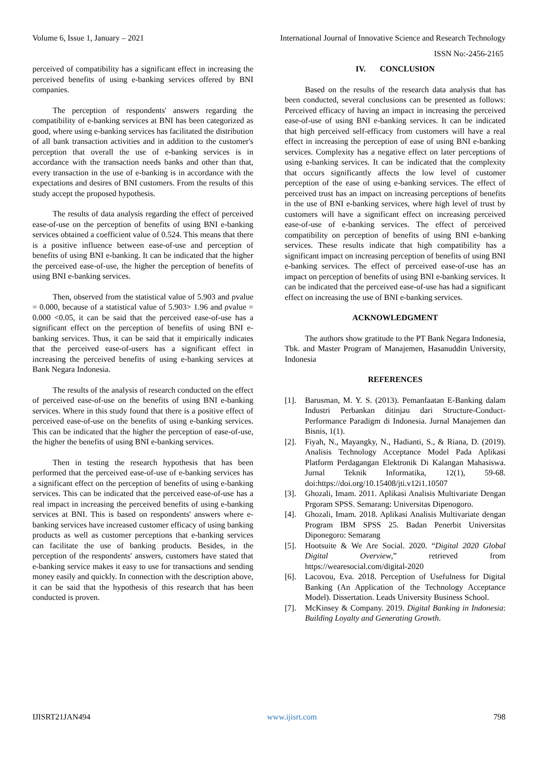Volume 6, Issue 1, January – 2021 International Journal of Innovative Science and Research Technology
ISSN No:-2456-2165
perceived of compatibility has a significant effect in increasing the perceived benefits of using e-banking services offered by BNI companies.
The perception of respondents' answers regarding the compatibility of e-banking services at BNI has been categorized as good, where using e-banking services has facilitated the distribution of all bank transaction activities and in addition to the customer's perception that overall the use of e-banking services is in accordance with the transaction needs banks and other than that, every transaction in the use of e-banking is in accordance with the expectations and desires of BNI customers. From the results of this study accept the proposed hypothesis.
The results of data analysis regarding the effect of perceived ease-of-use on the perception of benefits of using BNI e-banking services obtained a coefficient value of 0.524. This means that there is a positive influence between ease-of-use and perception of benefits of using BNI e-banking. It can be indicated that the higher the perceived ease-of-use, the higher the perception of benefits of using BNI e-banking services.
Then, observed from the statistical value of 5.903 and ρvalue = 0.000, because of a statistical value of 5.903> 1.96 and ρvalue = 0.000 <0.05, it can be said that the perceived ease-of-use has a significant effect on the perception of benefits of using BNI e-banking services. Thus, it can be said that it empirically indicates that the perceived ease-of-users has a significant effect in increasing the perceived benefits of using e-banking services at Bank Negara Indonesia.
The results of the analysis of research conducted on the effect of perceived ease-of-use on the benefits of using BNI e-banking services. Where in this study found that there is a positive effect of perceived ease-of-use on the benefits of using e-banking services. This can be indicated that the higher the perception of ease-of-use, the higher the benefits of using BNI e-banking services.
Then in testing the research hypothesis that has been performed that the perceived ease-of-use of e-banking services has a significant effect on the perception of benefits of using e-banking services. This can be indicated that the perceived ease-of-use has a real impact in increasing the perceived benefits of using e-banking services at BNI. This is based on respondents' answers where e-banking services have increased customer efficacy of using banking products as well as customer perceptions that e-banking services can facilitate the use of banking products. Besides, in the perception of the respondents' answers, customers have stated that e-banking service makes it easy to use for transactions and sending money easily and quickly. In connection with the description above, it can be said that the hypothesis of this research that has been conducted is proven.
IV. CONCLUSION
Based on the results of the research data analysis that has been conducted, several conclusions can be presented as follows: Perceived efficacy of having an impact in increasing the perceived ease-of-use of using BNI e-banking services. It can be indicated that high perceived self-efficacy from customers will have a real effect in increasing the perception of ease of using BNI e-banking services. Complexity has a negative effect on later perceptions of using e-banking services. It can be indicated that the complexity that occurs significantly affects the low level of customer perception of the ease of using e-banking services. The effect of perceived trust has an impact on increasing perceptions of benefits in the use of BNI e-banking services, where high level of trust by customers will have a significant effect on increasing perceived ease-of-use of e-banking services. The effect of perceived compatibility on perception of benefits of using BNI e-banking services. These results indicate that high compatibility has a significant impact on increasing perception of benefits of using BNI e-banking services. The effect of perceived ease-of-use has an impact on perception of benefits of using BNI e-banking services. It can be indicated that the perceived ease-of-use has had a significant effect on increasing the use of BNI e-banking services.
ACKNOWLEDGMENT
The authors show gratitude to the PT Bank Negara Indonesia, Tbk. and Master Program of Manajemen, Hasanuddin University, Indonesia
REFERENCES
[1]. Barusman, M. Y. S. (2013). Pemanfaatan E-Banking dalam Industri Perbankan ditinjau dari Structure-Conduct-Performance Paradigm di Indonesia. Jurnal Manajemen dan Bisnis, 1(1).
[2]. Fiyah, N., Mayangky, N., Hadianti, S., & Riana, D. (2019). Analisis Technology Acceptance Model Pada Aplikasi Platform Perdagangan Elektronik Di Kalangan Mahasiswa. Jurnal Teknik Informatika, 12(1), 59-68. doi:https://doi.org/10.15408/jti.v12i1.10507
[3]. Ghozali, Imam. 2011. Aplikasi Analisis Multivariate Dengan Prgoram SPSS. Semarang: Universitas Dipenogoro.
[4]. Ghozali, Imam. 2018. Aplikasi Analisis Multivariate dengan Program IBM SPSS 25. Badan Penerbit Universitas Diponegoro: Semarang
[5]. Hootsuite & We Are Social. 2020. “Digital 2020 Global Digital Overview,” retrieved from https://wearesocial.com/digital-2020
[6]. Lacovou, Eva. 2018. Perception of Usefulness for Digital Banking (An Application of the Technology Acceptance Model). Dissertation. Leads University Business School.
[7]. McKinsey & Company. 2019. Digital Banking in Indonesia: Building Loyalty and Generating Growth.
IJISRT21JAN494 www.ijisrt.com 798